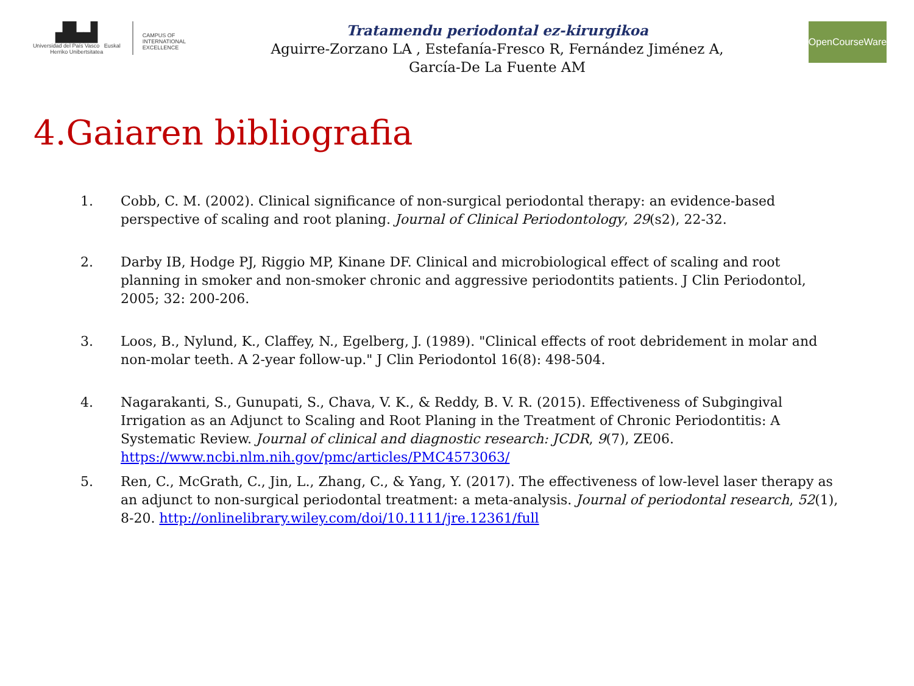▟▙▟
Universidad del País Vasco Euskal Herriko Unibertsitatea
CAMPUS OF
INTERNATIONAL
EXCELLENCE
Tratamendu periodontal ez-kirurgikoa
Aguirre-Zorzano LA , Estefanía-Fresco R, Fernández Jiménez A,
García-De La Fuente AM
OpenCourseWare
4.Gaiaren bibliografia
1. Cobb, C. M. (2002). Clinical significance of non-surgical periodontal therapy: an evidence-based perspective of scaling and root planing. Journal of Clinical Periodontology, 29(s2), 22-32.
2. Darby IB, Hodge PJ, Riggio MP, Kinane DF. Clinical and microbiological effect of scaling and root planning in smoker and non-smoker chronic and aggressive periodontits patients. J Clin Periodontol, 2005; 32: 200-206.
3. Loos, B., Nylund, K., Claffey, N., Egelberg, J. (1989). "Clinical effects of root debridement in molar and non-molar teeth. A 2-year follow-up." J Clin Periodontol 16(8): 498-504.
4. Nagarakanti, S., Gunupati, S., Chava, V. K., & Reddy, B. V. R. (2015). Effectiveness of Subgingival Irrigation as an Adjunct to Scaling and Root Planing in the Treatment of Chronic Periodontitis: A Systematic Review. Journal of clinical and diagnostic research: JCDR, 9(7), ZE06. https://www.ncbi.nlm.nih.gov/pmc/articles/PMC4573063/
5. Ren, C., McGrath, C., Jin, L., Zhang, C., & Yang, Y. (2017). The effectiveness of low-level laser therapy as an adjunct to non-surgical periodontal treatment: a meta-analysis. Journal of periodontal research, 52(1), 8-20. http://onlinelibrary.wiley.com/doi/10.1111/jre.12361/full